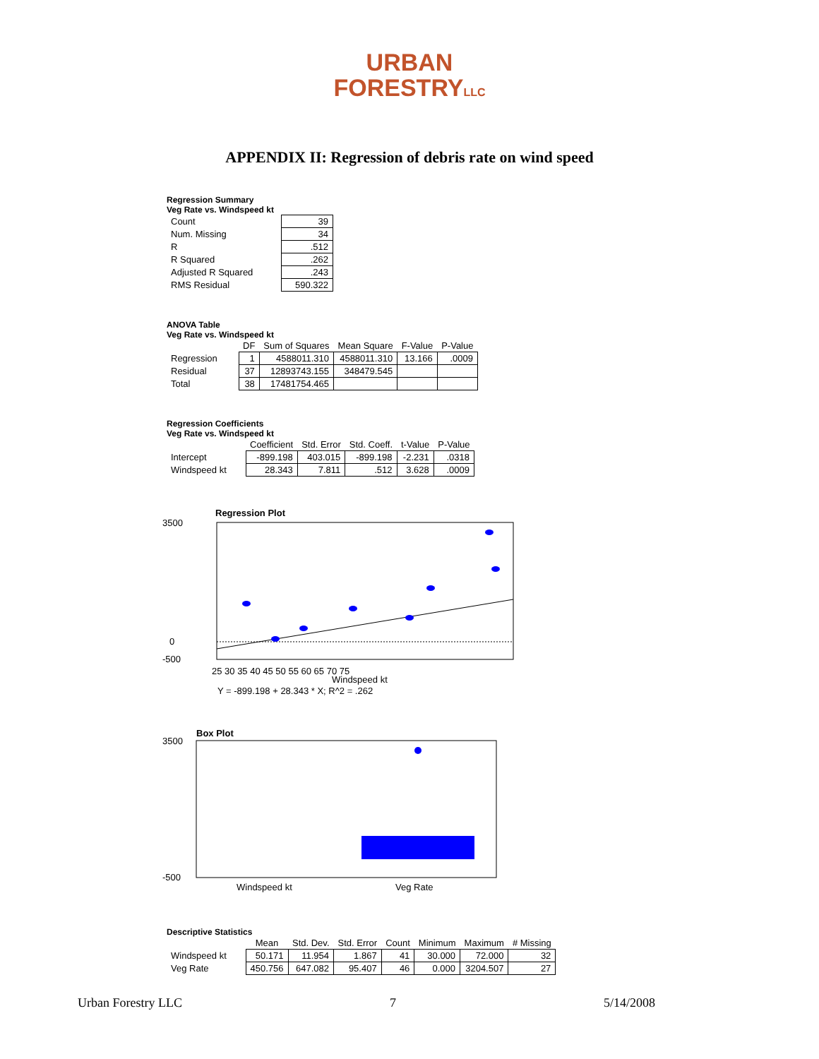URBAN
FORESTRYLLC
APPENDIX II: Regression of debris rate on wind speed
Regression Summary
Veg Rate vs. Windspeed kt
| Count | 39 |
| Num. Missing | 34 |
| R | .512 |
| R Squared | .262 |
| Adjusted R Squared | .243 |
| RMS Residual | 590.322 |
ANOVA Table
Veg Rate vs. Windspeed kt
| | DF | Sum of Squares | Mean Square | F-Value | P-Value |
| --- | --- | --- | --- | --- | --- |
| Regression | 1 | 4588011.310 | 4588011.310 | 13.166 | .0009 |
| Residual | 37 | 12893743.155 | 348479.545 | | |
| Total | 38 | 17481754.465 | | | |
Regression Coefficients
Veg Rate vs. Windspeed kt
| | Coefficient | Std. Error | Std. Coeff. | t-Value | P-Value |
| --- | --- | --- | --- | --- | --- |
| Intercept | -899.198 | 403.015 | -899.198 | -2.231 | .0318 |
| Windspeed kt | 28.343 | 7.811 | .512 | 3.628 | .0009 |
Regression Plot
3500
-500
0
25 30 35 40 45 50 55 60 65 70 75
Windspeed kt
Y = -899.198 + 28.343 * X; R^2 = .262
Box Plot
3500
-500
Windspeed kt
Veg Rate
Descriptive Statistics
| | Mean | Std. Dev. | Std. Error | Count | Minimum | Maximum | # Missing |
| --- | --- | --- | --- | --- | --- | --- | --- |
| Windspeed kt | 50.171 | 11.954 | 1.867 | 41 | 30.000 | 72.000 | 32 |
| Veg Rate | 450.756 | 647.082 | 95.407 | 46 | 0.000 | 3204.507 | 27 |
Urban Forestry LLC 7 5/14/2008